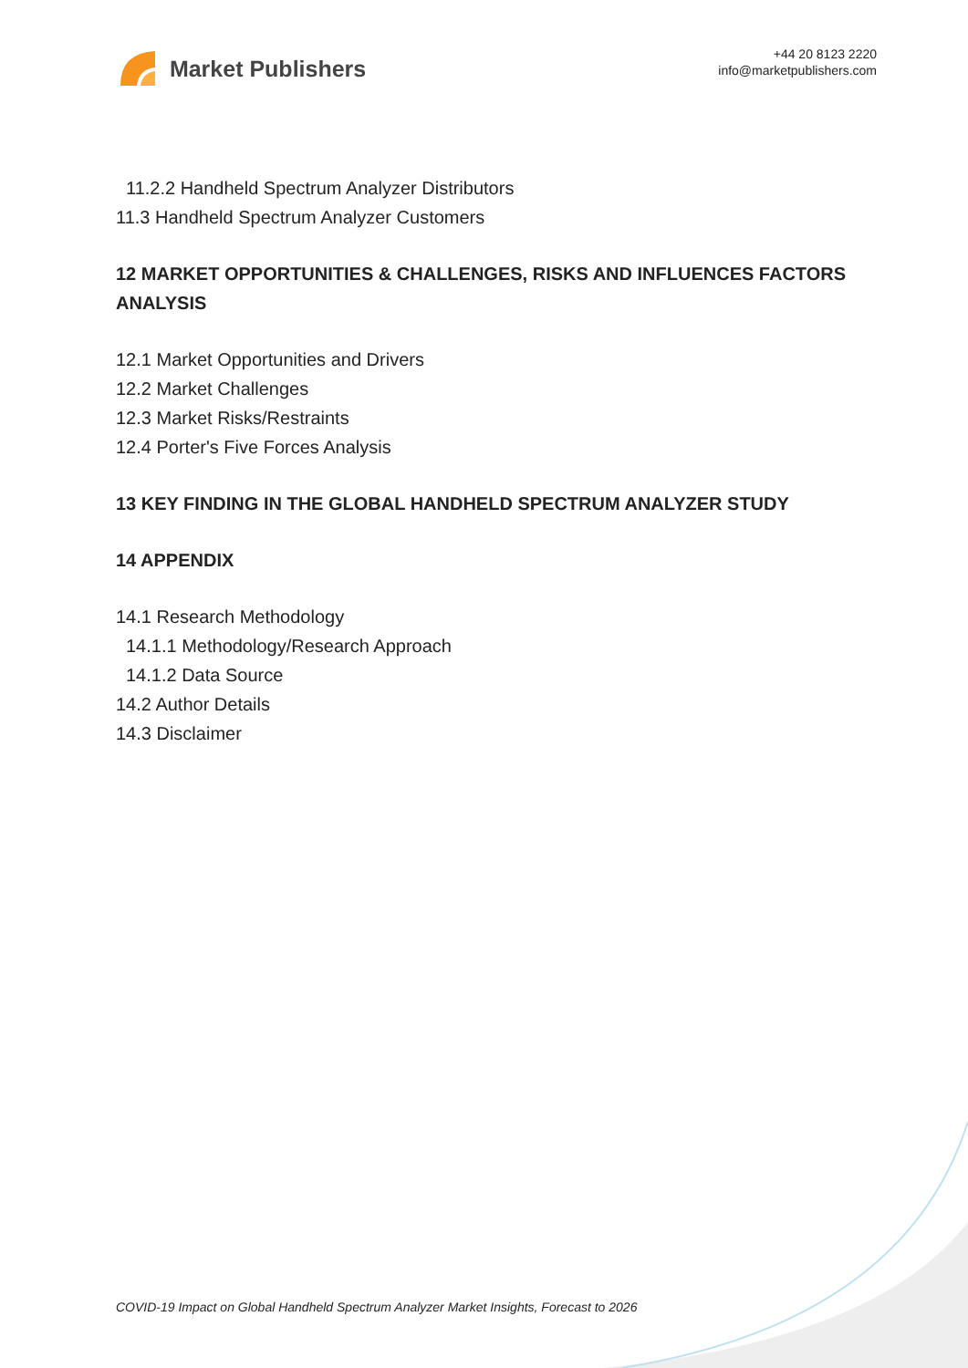Market Publishers
+44 20 8123 2220
info@marketpublishers.com
11.2.2 Handheld Spectrum Analyzer Distributors
11.3 Handheld Spectrum Analyzer Customers
12 MARKET OPPORTUNITIES & CHALLENGES, RISKS AND INFLUENCES FACTORS ANALYSIS
12.1 Market Opportunities and Drivers
12.2 Market Challenges
12.3 Market Risks/Restraints
12.4 Porter's Five Forces Analysis
13 KEY FINDING IN THE GLOBAL HANDHELD SPECTRUM ANALYZER STUDY
14 APPENDIX
14.1 Research Methodology
14.1.1 Methodology/Research Approach
14.1.2 Data Source
14.2 Author Details
14.3 Disclaimer
COVID-19 Impact on Global Handheld Spectrum Analyzer Market Insights, Forecast to 2026